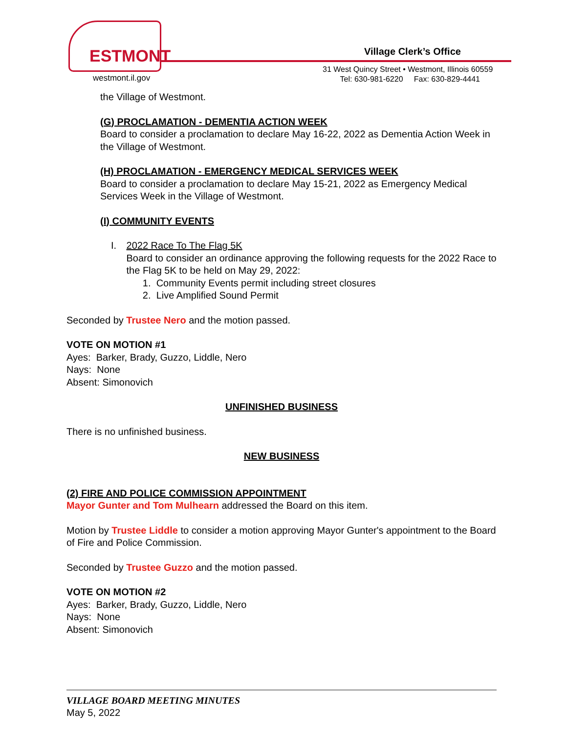ESTMONT
westmont.il.gov
Village Clerk’s Office
31 West Quincy Street • Westmont, Illinois 60559
Tel: 630-981-6220 Fax: 630-829-4441
the Village of Westmont.
(G) PROCLAMATION - DEMENTIA ACTION WEEK
Board to consider a proclamation to declare May 16-22, 2022 as Dementia Action Week in the Village of Westmont.
(H) PROCLAMATION - EMERGENCY MEDICAL SERVICES WEEK
Board to consider a proclamation to declare May 15-21, 2022 as Emergency Medical Services Week in the Village of Westmont.
(I) COMMUNITY EVENTS
I. 2022 Race To The Flag 5K
Board to consider an ordinance approving the following requests for the 2022 Race to the Flag 5K to be held on May 29, 2022:
1. Community Events permit including street closures
2. Live Amplified Sound Permit
Seconded by Trustee Nero and the motion passed.
VOTE ON MOTION #1
Ayes: Barker, Brady, Guzzo, Liddle, Nero
Nays: None
Absent: Simonovich
UNFINISHED BUSINESS
There is no unfinished business.
NEW BUSINESS
(2) FIRE AND POLICE COMMISSION APPOINTMENT
Mayor Gunter and Tom Mulhearn addressed the Board on this item.
Motion by Trustee Liddle to consider a motion approving Mayor Gunter's appointment to the Board of Fire and Police Commission.
Seconded by Trustee Guzzo and the motion passed.
VOTE ON MOTION #2
Ayes: Barker, Brady, Guzzo, Liddle, Nero
Nays: None
Absent: Simonovich
VILLAGE BOARD MEETING MINUTES
May 5, 2022